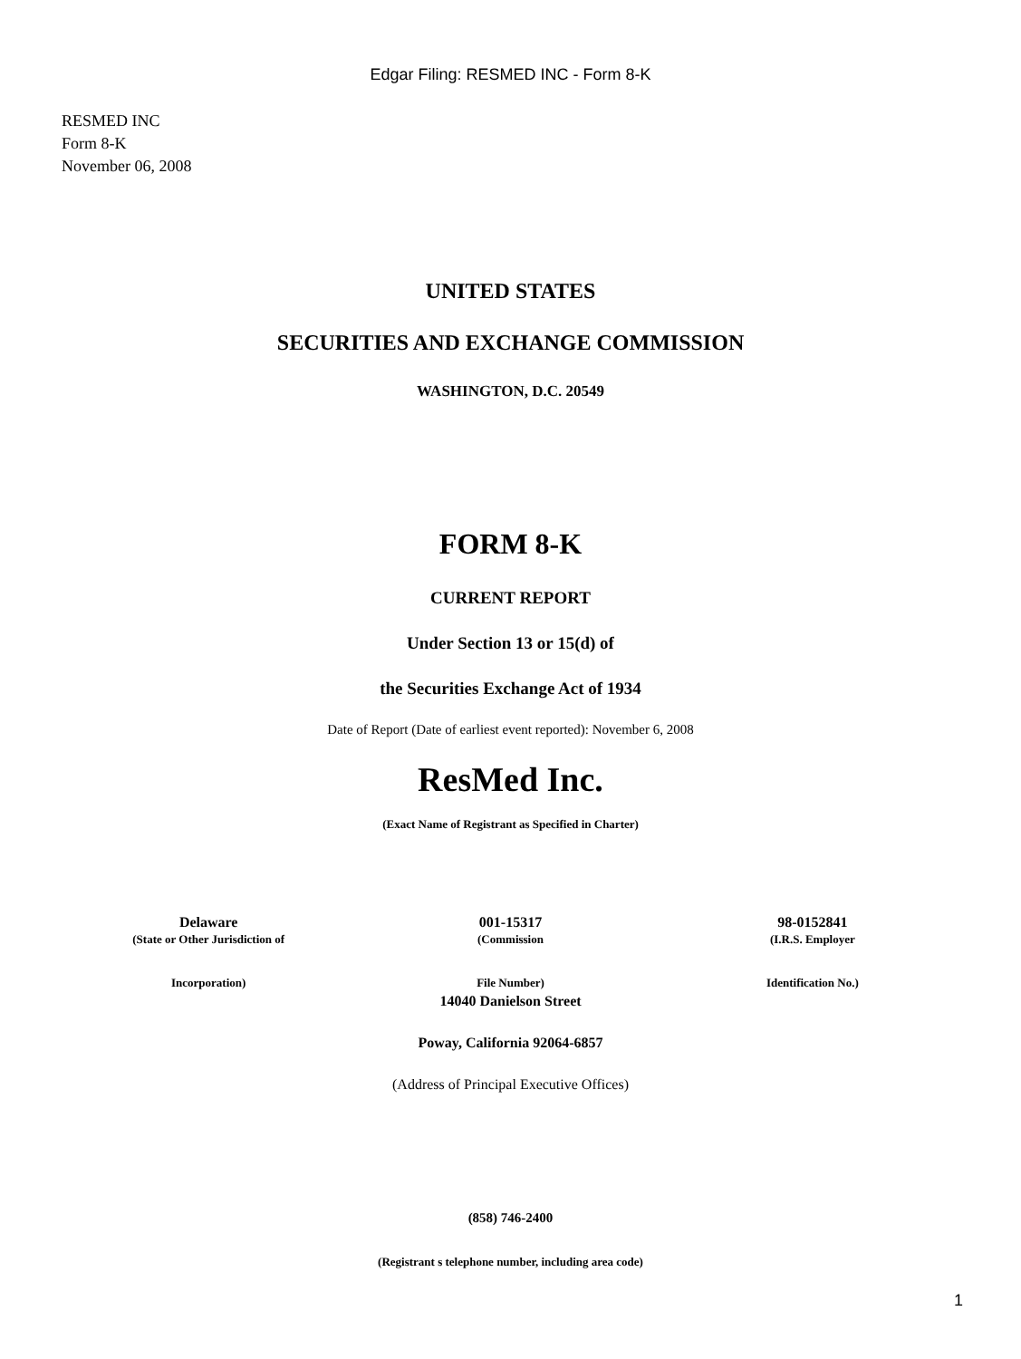Edgar Filing: RESMED INC - Form 8-K
RESMED INC
Form 8-K
November 06, 2008
UNITED STATES
SECURITIES AND EXCHANGE COMMISSION
WASHINGTON, D.C. 20549
FORM 8-K
CURRENT REPORT
Under Section 13 or 15(d) of
the Securities Exchange Act of 1934
Date of Report (Date of earliest event reported): November 6, 2008
ResMed Inc.
(Exact Name of Registrant as Specified in Charter)
| Delaware | 001-15317 | 98-0152841 |
| (State or Other Jurisdiction of Incorporation) | (Commission File Number) | (I.R.S. Employer Identification No.) |
14040 Danielson Street
Poway, California 92064-6857
(Address of Principal Executive Offices)
(858) 746-2400
(Registrant s telephone number, including area code)
1